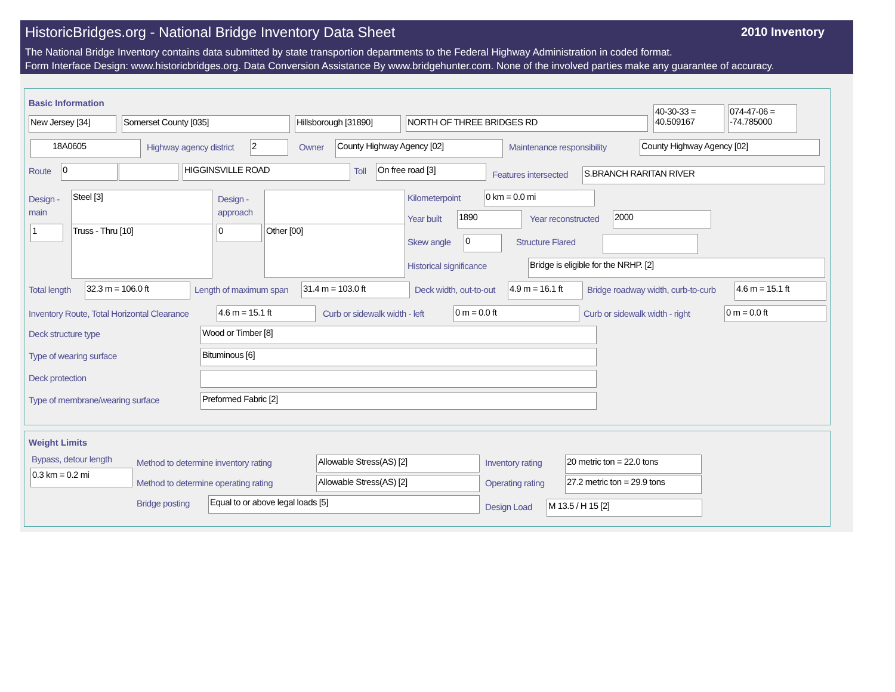HistoricBridges.org - National Bridge Inventory Data Sheet
2010 Inventory
The National Bridge Inventory contains data submitted by state transportion departments to the Federal Highway Administration in coded format.
Form Interface Design: www.historicbridges.org. Data Conversion Assistance By www.bridgehunter.com. None of the involved parties make any guarantee of accuracy.
Basic Information
New Jersey [34] Somerset County [035]
Hillsborough [31890]
NORTH OF THREE BRIDGES RD
40-30-33 = 40.509167
074-47-06 = -74.785000
18A0605 Highway agency district 2 Owner County Highway Agency [02] Maintenance responsibility County Highway Agency [02]
Route 0 HIGGINSVILLE ROAD Toll On free road [3]
Features intersected S.BRANCH RARITAN RIVER
Design -
main
Steel [3]
Design -
approach
1 Truss - Thru [10] 0 Other [00]
Kilometerpoint 0 km = 0.0 mi
Year built 1890 Year reconstructed 2000
Skew angle 0 Structure Flared
Historical significance Bridge is eligible for the NRHP. [2]
Total length 32.3 m = 106.0 ft Length of maximum span 31.4 m = 103.0 ft Deck width, out-to-out
4.9 m = 16.1 ft
Bridge roadway width, curb-to-curb
4.6 m = 15.1 ft
Inventory Route, Total Horizontal Clearance
4.6 m = 15.1 ft Curb or sidewalk width - left 0 m = 0.0 ft Curb or sidewalk width - right 0 m = 0.0 ft
Deck structure type Wood or Timber [8]
Type of wearing surface Bituminous [6]
Deck protection
Type of membrane/wearing surface
Preformed Fabric [2]
Weight Limits
Bypass, detour length
0.3 km = 0.2 mi
Method to determine inventory rating
Allowable Stress(AS) [2] Inventory rating 20 metric ton = 22.0 tons
Method to determine operating rating
Allowable Stress(AS) [2] Operating rating
27.2 metric ton = 29.9 tons
Bridge posting Equal to or above legal loads [5]
Design Load M 13.5 / H 15 [2]